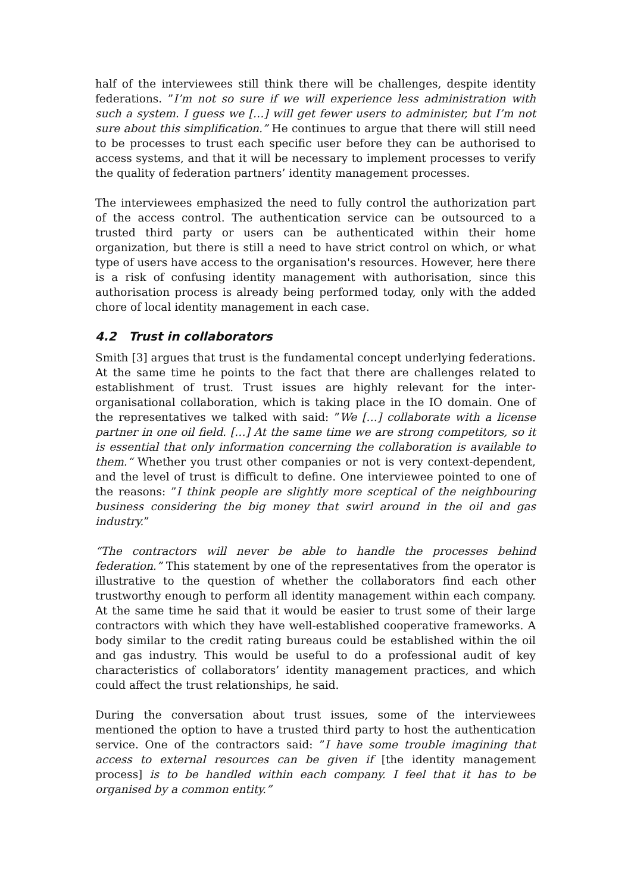half of the interviewees still think there will be challenges, despite identity federations. ”I’m not so sure if we will experience less administration with such a system. I guess we […] will get fewer users to administer, but I’m not sure about this simplification.” He continues to argue that there will still need to be processes to trust each specific user before they can be authorised to access systems, and that it will be necessary to implement processes to verify the quality of federation partners’ identity management processes.
The interviewees emphasized the need to fully control the authorization part of the access control. The authentication service can be outsourced to a trusted third party or users can be authenticated within their home organization, but there is still a need to have strict control on which, or what type of users have access to the organisation's resources. However, here there is a risk of confusing identity management with authorisation, since this authorisation process is already being performed today, only with the added chore of local identity management in each case.
4.2 Trust in collaborators
Smith [3] argues that trust is the fundamental concept underlying federations. At the same time he points to the fact that there are challenges related to establishment of trust. Trust issues are highly relevant for the inter-organisational collaboration, which is taking place in the IO domain. One of the representatives we talked with said: ”We […] collaborate with a license partner in one oil field. […] At the same time we are strong competitors, so it is essential that only information concerning the collaboration is available to them.“ Whether you trust other companies or not is very context-dependent, and the level of trust is difficult to define. One interviewee pointed to one of the reasons: ”I think people are slightly more sceptical of the neighbouring business considering the big money that swirl around in the oil and gas industry.”
“The contractors will never be able to handle the processes behind federation.” This statement by one of the representatives from the operator is illustrative to the question of whether the collaborators find each other trustworthy enough to perform all identity management within each company. At the same time he said that it would be easier to trust some of their large contractors with which they have well-established cooperative frameworks. A body similar to the credit rating bureaus could be established within the oil and gas industry. This would be useful to do a professional audit of key characteristics of collaborators’ identity management practices, and which could affect the trust relationships, he said.
During the conversation about trust issues, some of the interviewees mentioned the option to have a trusted third party to host the authentication service. One of the contractors said: ”I have some trouble imagining that access to external resources can be given if [the identity management process] is to be handled within each company. I feel that it has to be organised by a common entity.”